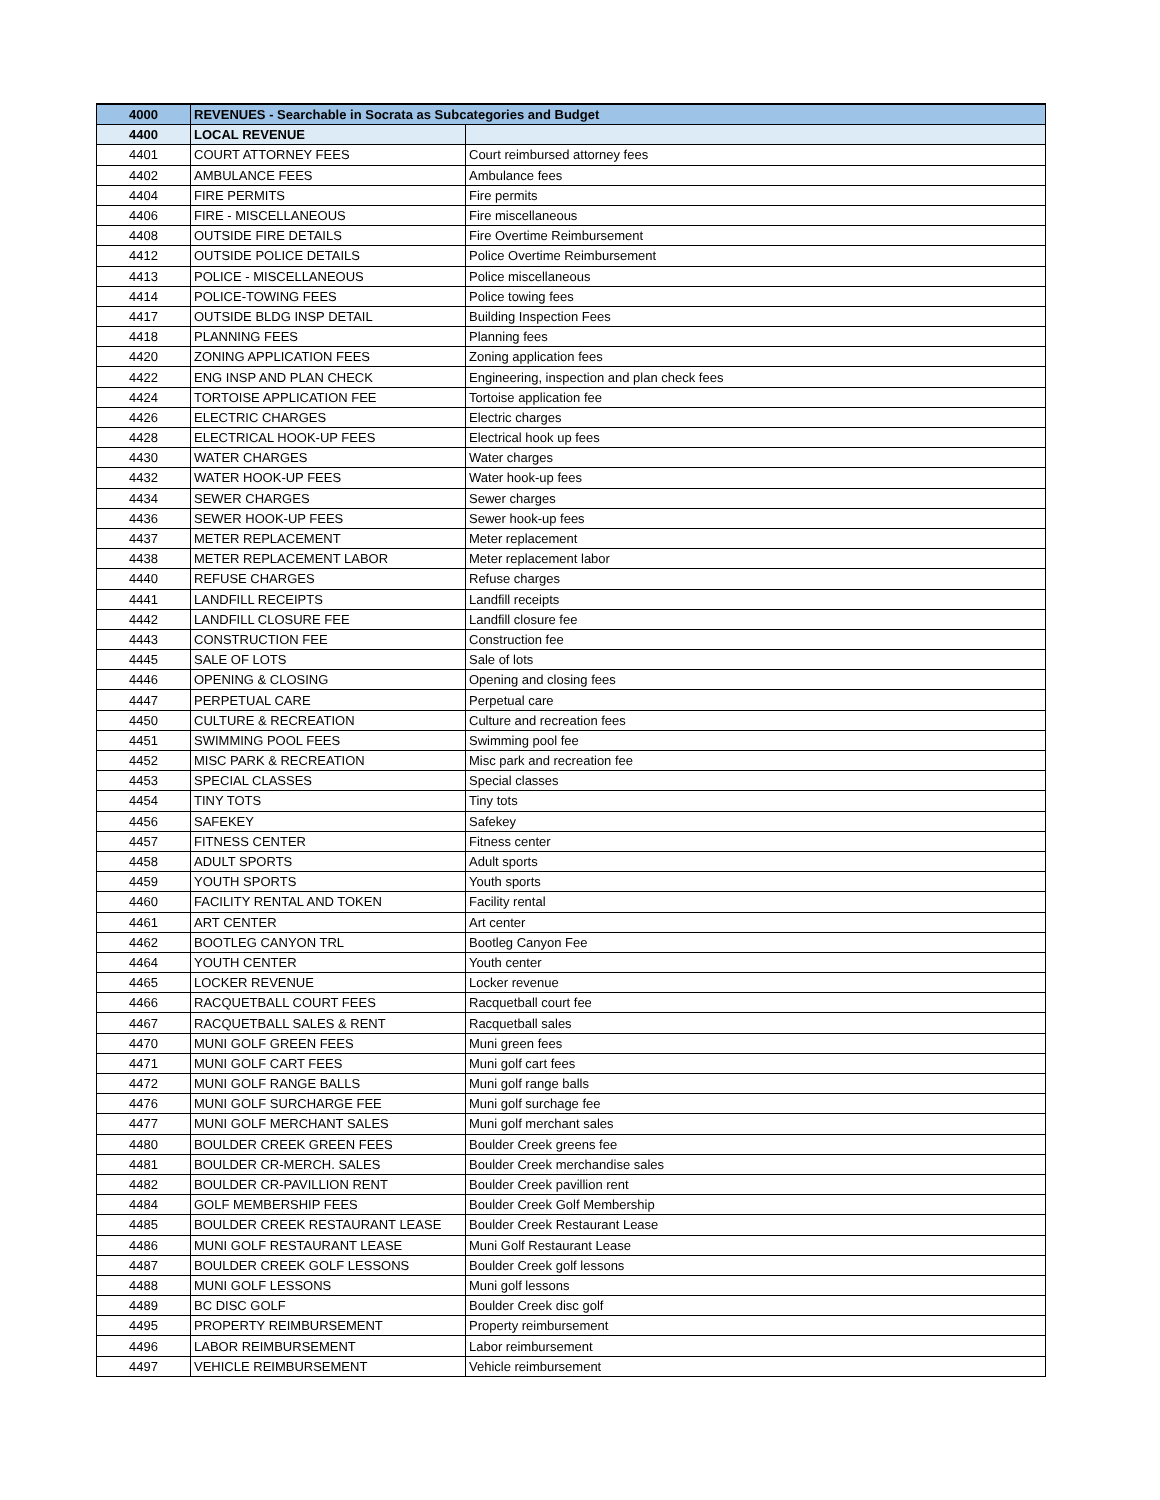| 4000 | REVENUES - Searchable in Socrata as Subcategories and Budget | |
| --- | --- | --- |
| 4400 | LOCAL REVENUE | |
| 4401 | COURT ATTORNEY FEES | Court reimbursed attorney fees |
| 4402 | AMBULANCE FEES | Ambulance fees |
| 4404 | FIRE PERMITS | Fire permits |
| 4406 | FIRE - MISCELLANEOUS | Fire miscellaneous |
| 4408 | OUTSIDE FIRE DETAILS | Fire Overtime Reimbursement |
| 4412 | OUTSIDE POLICE DETAILS | Police Overtime Reimbursement |
| 4413 | POLICE - MISCELLANEOUS | Police miscellaneous |
| 4414 | POLICE-TOWING FEES | Police towing fees |
| 4417 | OUTSIDE BLDG INSP DETAIL | Building Inspection Fees |
| 4418 | PLANNING FEES | Planning fees |
| 4420 | ZONING APPLICATION FEES | Zoning application fees |
| 4422 | ENG INSP AND PLAN CHECK | Engineering, inspection and plan check fees |
| 4424 | TORTOISE APPLICATION FEE | Tortoise application fee |
| 4426 | ELECTRIC CHARGES | Electric charges |
| 4428 | ELECTRICAL HOOK-UP FEES | Electrical hook up fees |
| 4430 | WATER CHARGES | Water charges |
| 4432 | WATER HOOK-UP FEES | Water hook-up fees |
| 4434 | SEWER CHARGES | Sewer charges |
| 4436 | SEWER HOOK-UP FEES | Sewer hook-up fees |
| 4437 | METER REPLACEMENT | Meter replacement |
| 4438 | METER REPLACEMENT LABOR | Meter replacement labor |
| 4440 | REFUSE CHARGES | Refuse charges |
| 4441 | LANDFILL RECEIPTS | Landfill receipts |
| 4442 | LANDFILL CLOSURE FEE | Landfill closure fee |
| 4443 | CONSTRUCTION FEE | Construction fee |
| 4445 | SALE OF LOTS | Sale of lots |
| 4446 | OPENING & CLOSING | Opening and closing fees |
| 4447 | PERPETUAL CARE | Perpetual care |
| 4450 | CULTURE & RECREATION | Culture and recreation fees |
| 4451 | SWIMMING POOL FEES | Swimming pool fee |
| 4452 | MISC PARK & RECREATION | Misc park and recreation fee |
| 4453 | SPECIAL CLASSES | Special classes |
| 4454 | TINY TOTS | Tiny tots |
| 4456 | SAFEKEY | Safekey |
| 4457 | FITNESS CENTER | Fitness center |
| 4458 | ADULT SPORTS | Adult sports |
| 4459 | YOUTH SPORTS | Youth sports |
| 4460 | FACILITY RENTAL AND TOKEN | Facility rental |
| 4461 | ART CENTER | Art center |
| 4462 | BOOTLEG CANYON TRL | Bootleg Canyon Fee |
| 4464 | YOUTH CENTER | Youth center |
| 4465 | LOCKER REVENUE | Locker revenue |
| 4466 | RACQUETBALL COURT FEES | Racquetball court fee |
| 4467 | RACQUETBALL SALES & RENT | Racquetball sales |
| 4470 | MUNI GOLF GREEN FEES | Muni green fees |
| 4471 | MUNI GOLF CART FEES | Muni golf cart fees |
| 4472 | MUNI GOLF RANGE BALLS | Muni golf range balls |
| 4476 | MUNI GOLF SURCHARGE FEE | Muni golf surchage fee |
| 4477 | MUNI GOLF MERCHANT SALES | Muni golf merchant sales |
| 4480 | BOULDER CREEK GREEN FEES | Boulder Creek greens fee |
| 4481 | BOULDER CR-MERCH. SALES | Boulder Creek merchandise sales |
| 4482 | BOULDER CR-PAVILLION RENT | Boulder Creek pavillion rent |
| 4484 | GOLF MEMBERSHIP FEES | Boulder Creek Golf Membership |
| 4485 | BOULDER CREEK RESTAURANT LEASE | Boulder Creek Restaurant Lease |
| 4486 | MUNI GOLF RESTAURANT LEASE | Muni Golf Restaurant Lease |
| 4487 | BOULDER CREEK GOLF LESSONS | Boulder Creek golf lessons |
| 4488 | MUNI GOLF LESSONS | Muni golf lessons |
| 4489 | BC DISC GOLF | Boulder Creek disc golf |
| 4495 | PROPERTY REIMBURSEMENT | Property reimbursement |
| 4496 | LABOR REIMBURSEMENT | Labor reimbursement |
| 4497 | VEHICLE REIMBURSEMENT | Vehicle reimbursement |